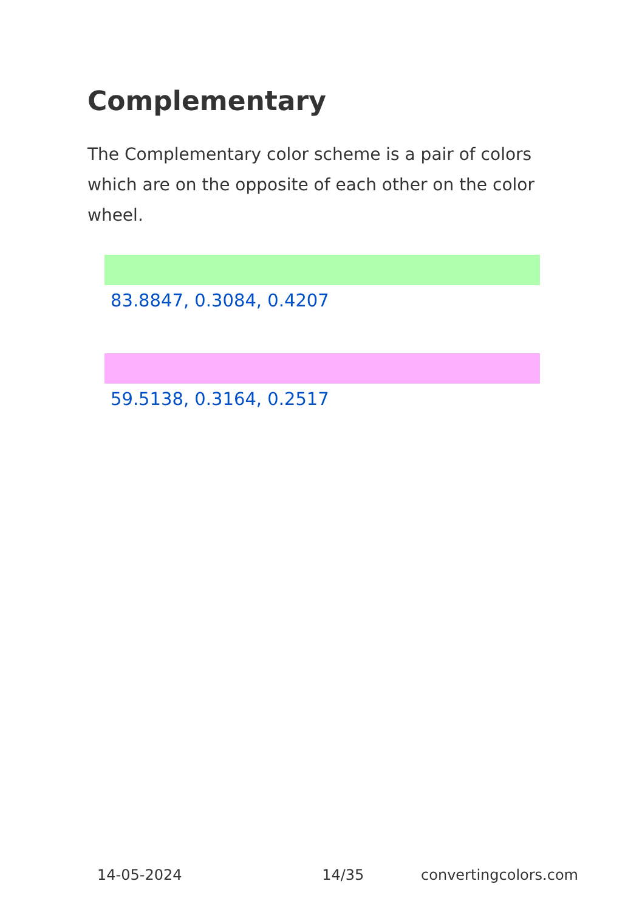Complementary
The Complementary color scheme is a pair of colors which are on the opposite of each other on the color wheel.
83.8847, 0.3084, 0.4207
59.5138, 0.3164, 0.2517
14-05-2024 14/35 convertingcolors.com